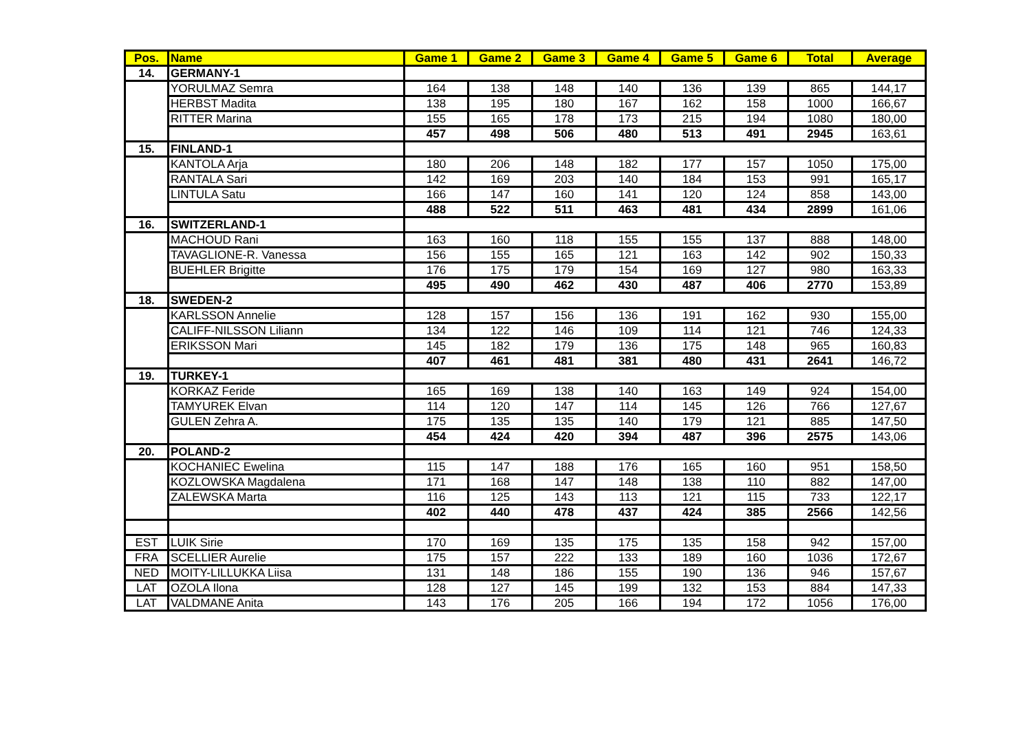| Pos. | Name | Game 1 | Game 2 | Game 3 | Game 4 | Game 5 | Game 6 | Total | Average |
| --- | --- | --- | --- | --- | --- | --- | --- | --- | --- |
| 14. | GERMANY-1 | | | | | | | | |
| | YORULMAZ Semra | 164 | 138 | 148 | 140 | 136 | 139 | 865 | 144,17 |
| | HERBST Madita | 138 | 195 | 180 | 167 | 162 | 158 | 1000 | 166,67 |
| | RITTER Marina | 155 | 165 | 178 | 173 | 215 | 194 | 1080 | 180,00 |
| | | 457 | 498 | 506 | 480 | 513 | 491 | 2945 | 163,61 |
| 15. | FINLAND-1 | | | | | | | | |
| | KANTOLA Arja | 180 | 206 | 148 | 182 | 177 | 157 | 1050 | 175,00 |
| | RANTALA Sari | 142 | 169 | 203 | 140 | 184 | 153 | 991 | 165,17 |
| | LINTULA Satu | 166 | 147 | 160 | 141 | 120 | 124 | 858 | 143,00 |
| | | 488 | 522 | 511 | 463 | 481 | 434 | 2899 | 161,06 |
| 16. | SWITZERLAND-1 | | | | | | | | |
| | MACHOUD Rani | 163 | 160 | 118 | 155 | 155 | 137 | 888 | 148,00 |
| | TAVAGLIONE-R. Vanessa | 156 | 155 | 165 | 121 | 163 | 142 | 902 | 150,33 |
| | BUEHLER Brigitte | 176 | 175 | 179 | 154 | 169 | 127 | 980 | 163,33 |
| | | 495 | 490 | 462 | 430 | 487 | 406 | 2770 | 153,89 |
| 18. | SWEDEN-2 | | | | | | | | |
| | KARLSSON Annelie | 128 | 157 | 156 | 136 | 191 | 162 | 930 | 155,00 |
| | CALIFF-NILSSON Liliann | 134 | 122 | 146 | 109 | 114 | 121 | 746 | 124,33 |
| | ERIKSSON Mari | 145 | 182 | 179 | 136 | 175 | 148 | 965 | 160,83 |
| | | 407 | 461 | 481 | 381 | 480 | 431 | 2641 | 146,72 |
| 19. | TURKEY-1 | | | | | | | | |
| | KORKAZ Feride | 165 | 169 | 138 | 140 | 163 | 149 | 924 | 154,00 |
| | TAMYUREK Elvan | 114 | 120 | 147 | 114 | 145 | 126 | 766 | 127,67 |
| | GULEN Zehra A. | 175 | 135 | 135 | 140 | 179 | 121 | 885 | 147,50 |
| | | 454 | 424 | 420 | 394 | 487 | 396 | 2575 | 143,06 |
| 20. | POLAND-2 | | | | | | | | |
| | KOCHANIEC Ewelina | 115 | 147 | 188 | 176 | 165 | 160 | 951 | 158,50 |
| | KOZLOWSKA Magdalena | 171 | 168 | 147 | 148 | 138 | 110 | 882 | 147,00 |
| | ZALEWSKA Marta | 116 | 125 | 143 | 113 | 121 | 115 | 733 | 122,17 |
| | | 402 | 440 | 478 | 437 | 424 | 385 | 2566 | 142,56 |
| EST | LUIK Sirie | 170 | 169 | 135 | 175 | 135 | 158 | 942 | 157,00 |
| FRA | SCELLIER Aurelie | 175 | 157 | 222 | 133 | 189 | 160 | 1036 | 172,67 |
| NED | MOITY-LILLUKKA Liisa | 131 | 148 | 186 | 155 | 190 | 136 | 946 | 157,67 |
| LAT | OZOLA Ilona | 128 | 127 | 145 | 199 | 132 | 153 | 884 | 147,33 |
| LAT | VALDMANE Anita | 143 | 176 | 205 | 166 | 194 | 172 | 1056 | 176,00 |